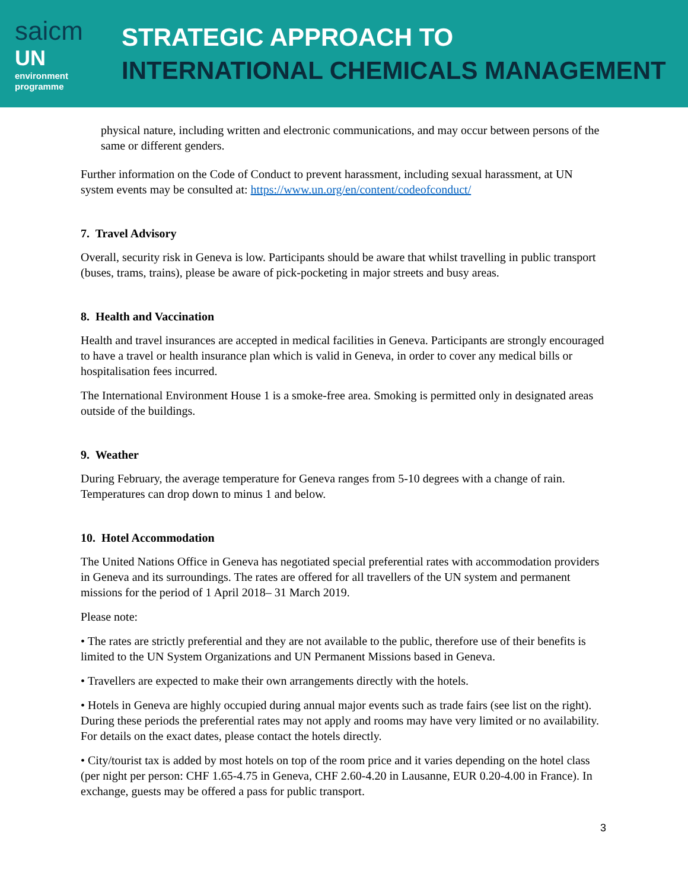saicm
UN
environment
programme
STRATEGIC APPROACH TO
INTERNATIONAL CHEMICALS MANAGEMENT
physical nature, including written and electronic communications, and may occur between persons of the same or different genders.
Further information on the Code of Conduct to prevent harassment, including sexual harassment, at UN system events may be consulted at: https://www.un.org/en/content/codeofconduct/
7. Travel Advisory
Overall, security risk in Geneva is low. Participants should be aware that whilst travelling in public transport (buses, trams, trains), please be aware of pick-pocketing in major streets and busy areas.
8. Health and Vaccination
Health and travel insurances are accepted in medical facilities in Geneva. Participants are strongly encouraged to have a travel or health insurance plan which is valid in Geneva, in order to cover any medical bills or hospitalisation fees incurred.
The International Environment House 1 is a smoke-free area. Smoking is permitted only in designated areas outside of the buildings.
9. Weather
During February, the average temperature for Geneva ranges from 5-10 degrees with a change of rain. Temperatures can drop down to minus 1 and below.
10. Hotel Accommodation
The United Nations Office in Geneva has negotiated special preferential rates with accommodation providers in Geneva and its surroundings. The rates are offered for all travellers of the UN system and permanent missions for the period of 1 April 2018– 31 March 2019.
Please note:
• The rates are strictly preferential and they are not available to the public, therefore use of their benefits is limited to the UN System Organizations and UN Permanent Missions based in Geneva.
• Travellers are expected to make their own arrangements directly with the hotels.
• Hotels in Geneva are highly occupied during annual major events such as trade fairs (see list on the right). During these periods the preferential rates may not apply and rooms may have very limited or no availability. For details on the exact dates, please contact the hotels directly.
• City/tourist tax is added by most hotels on top of the room price and it varies depending on the hotel class (per night per person: CHF 1.65-4.75 in Geneva, CHF 2.60-4.20 in Lausanne, EUR 0.20-4.00 in France). In exchange, guests may be offered a pass for public transport.
3